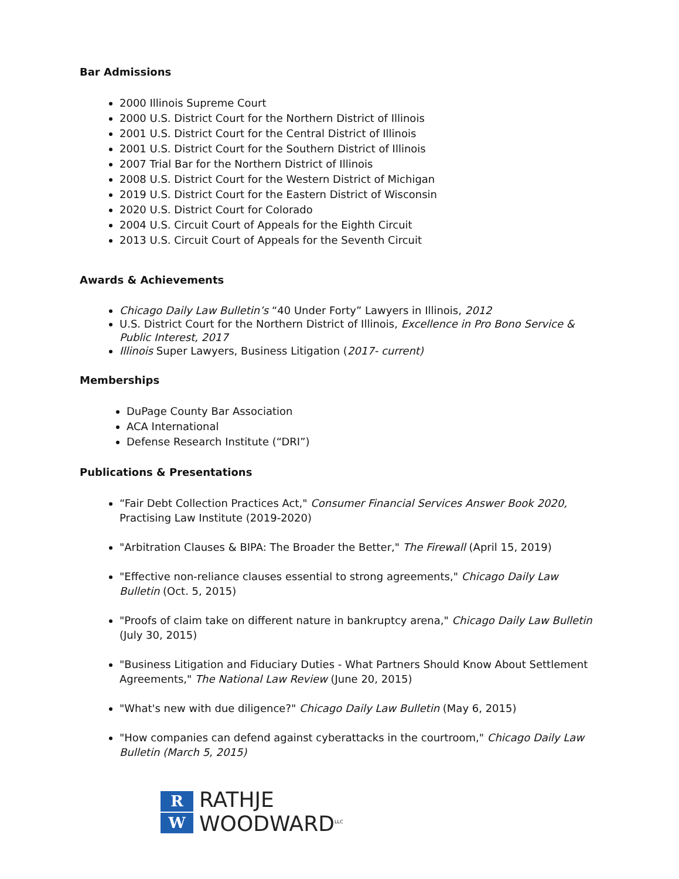Bar Admissions
2000 Illinois Supreme Court
2000 U.S. District Court for the Northern District of Illinois
2001 U.S. District Court for the Central District of Illinois
2001 U.S. District Court for the Southern District of Illinois
2007 Trial Bar for the Northern District of Illinois
2008 U.S. District Court for the Western District of Michigan
2019 U.S. District Court for the Eastern District of Wisconsin
2020 U.S. District Court for Colorado
2004 U.S. Circuit Court of Appeals for the Eighth Circuit
2013 U.S. Circuit Court of Appeals for the Seventh Circuit
Awards & Achievements
Chicago Daily Law Bulletin’s “40 Under Forty” Lawyers in Illinois, 2012
U.S. District Court for the Northern District of Illinois, Excellence in Pro Bono Service & Public Interest, 2017
Illinois Super Lawyers, Business Litigation (2017- current)
Memberships
DuPage County Bar Association
ACA International
Defense Research Institute (“DRI”)
Publications & Presentations
“Fair Debt Collection Practices Act," Consumer Financial Services Answer Book 2020, Practising Law Institute (2019-2020)
"Arbitration Clauses & BIPA: The Broader the Better," The Firewall (April 15, 2019)
"Effective non-reliance clauses essential to strong agreements," Chicago Daily Law Bulletin (Oct. 5, 2015)
"Proofs of claim take on different nature in bankruptcy arena," Chicago Daily Law Bulletin (July 30, 2015)
"Business Litigation and Fiduciary Duties - What Partners Should Know About Settlement Agreements," The National Law Review (June 20, 2015)
"What's new with due diligence?" Chicago Daily Law Bulletin (May 6, 2015)
"How companies can defend against cyberattacks in the courtroom," Chicago Daily Law Bulletin (March 5, 2015)
R
W
RATHJE
WOODWARD<sup>LLC</sup>